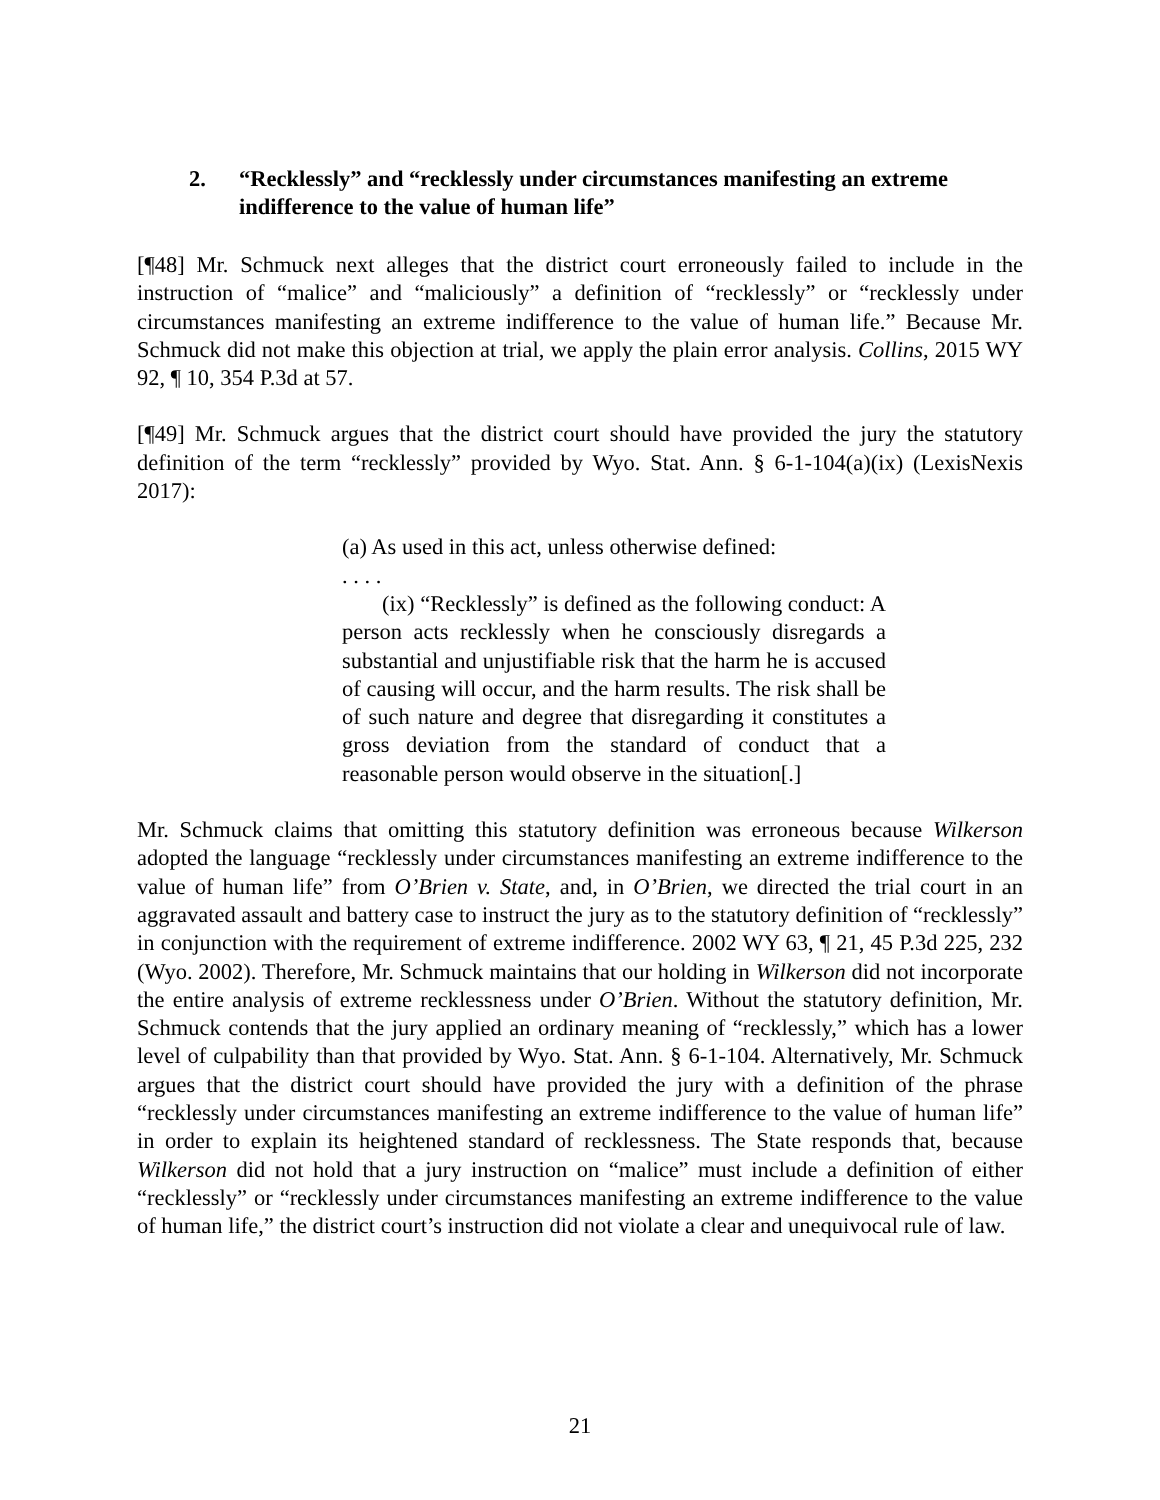2. “Recklessly” and “recklessly under circumstances manifesting an extreme indifference to the value of human life”
[¶48] Mr. Schmuck next alleges that the district court erroneously failed to include in the instruction of “malice” and “maliciously” a definition of “recklessly” or “recklessly under circumstances manifesting an extreme indifference to the value of human life.” Because Mr. Schmuck did not make this objection at trial, we apply the plain error analysis. Collins, 2015 WY 92, ¶ 10, 354 P.3d at 57.
[¶49] Mr. Schmuck argues that the district court should have provided the jury the statutory definition of the term “recklessly” provided by Wyo. Stat. Ann. § 6-1-104(a)(ix) (LexisNexis 2017):
(a) As used in this act, unless otherwise defined:
. . . .
(ix) “Recklessly” is defined as the following conduct: A person acts recklessly when he consciously disregards a substantial and unjustifiable risk that the harm he is accused of causing will occur, and the harm results. The risk shall be of such nature and degree that disregarding it constitutes a gross deviation from the standard of conduct that a reasonable person would observe in the situation[.]
Mr. Schmuck claims that omitting this statutory definition was erroneous because Wilkerson adopted the language “recklessly under circumstances manifesting an extreme indifference to the value of human life” from O’Brien v. State, and, in O’Brien, we directed the trial court in an aggravated assault and battery case to instruct the jury as to the statutory definition of “recklessly” in conjunction with the requirement of extreme indifference. 2002 WY 63, ¶ 21, 45 P.3d 225, 232 (Wyo. 2002). Therefore, Mr. Schmuck maintains that our holding in Wilkerson did not incorporate the entire analysis of extreme recklessness under O’Brien. Without the statutory definition, Mr. Schmuck contends that the jury applied an ordinary meaning of “recklessly,” which has a lower level of culpability than that provided by Wyo. Stat. Ann. § 6-1-104. Alternatively, Mr. Schmuck argues that the district court should have provided the jury with a definition of the phrase “recklessly under circumstances manifesting an extreme indifference to the value of human life” in order to explain its heightened standard of recklessness. The State responds that, because Wilkerson did not hold that a jury instruction on “malice” must include a definition of either “recklessly” or “recklessly under circumstances manifesting an extreme indifference to the value of human life,” the district court’s instruction did not violate a clear and unequivocal rule of law.
21